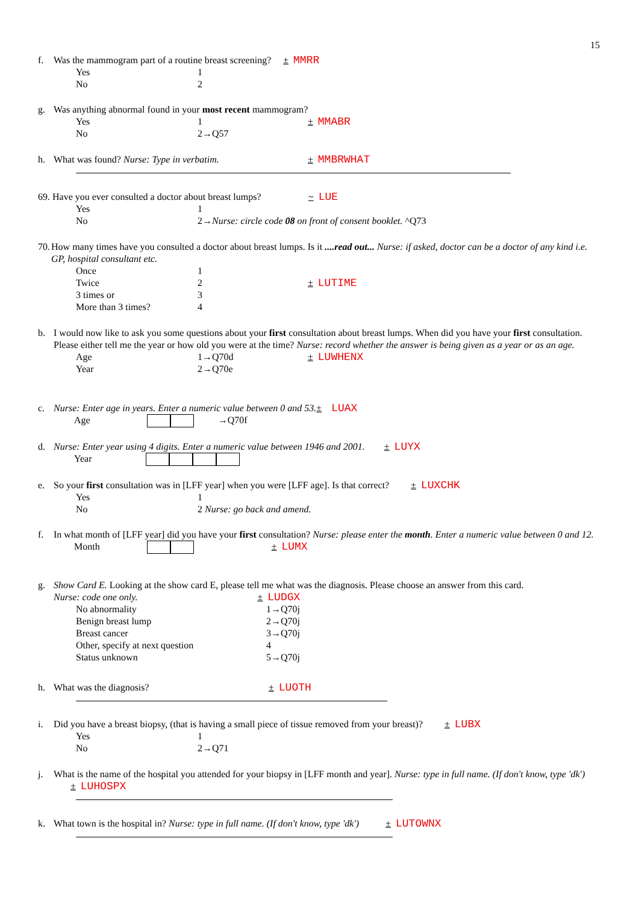15
f. Was the mammogram part of a routine breast screening? ± MMRR
Yes 1
No 2
g. Was anything abnormal found in your most recent mammogram?
Yes 1 ± MMABR
No 2→Q57
h. What was found? Nurse: Type in verbatim. ± MMBRWHAT
69. Have you ever consulted a doctor about breast lumps? ~ LUE
Yes 1
No 2→Nurse: circle code 08 on front of consent booklet. ^Q73
70. How many times have you consulted a doctor about breast lumps. Is it ....read out... Nurse: if asked, doctor can be a doctor of any kind i.e. GP, hospital consultant etc.
Once 1
Twice 2 ± LUTIME
3 times or 3
More than 3 times? 4
b. I would now like to ask you some questions about your first consultation about breast lumps. When did you have your first consultation. Please either tell me the year or how old you were at the time? Nurse: record whether the answer is being given as a year or as an age.
Age 1→Q70d ± LUWHENX
Year 2→Q70e
c. Nurse: Enter age in years. Enter a numeric value between 0 and 53.± LUAX
Age →Q70f
d. Nurse: Enter year using 4 digits. Enter a numeric value between 1946 and 2001. ± LUYX
Year
e. So your first consultation was in [LFF year] when you were [LFF age]. Is that correct? ± LUXCHK
Yes 1
No 2 Nurse: go back and amend.
f. In what month of [LFF year] did you have your first consultation? Nurse: please enter the month. Enter a numeric value between 0 and 12.
Month ± LUMX
g. Show Card E. Looking at the show card E, please tell me what was the diagnosis. Please choose an answer from this card.
Nurse: code one only. ± LUDGX
No abnormality 1→Q70j
Benign breast lump 2→Q70j
Breast cancer 3→Q70j
Other, specify at next question 4
Status unknown 5→Q70j
h. What was the diagnosis? ± LUOTH
i. Did you have a breast biopsy, (that is having a small piece of tissue removed from your breast)? ± LUBX
Yes 1
No 2→Q71
j. What is the name of the hospital you attended for your biopsy in [LFF month and year]. Nurse: type in full name. (If don't know, type 'dk') ± LUHOSPX
k. What town is the hospital in? Nurse: type in full name. (If don't know, type 'dk') ± LUTOWNX